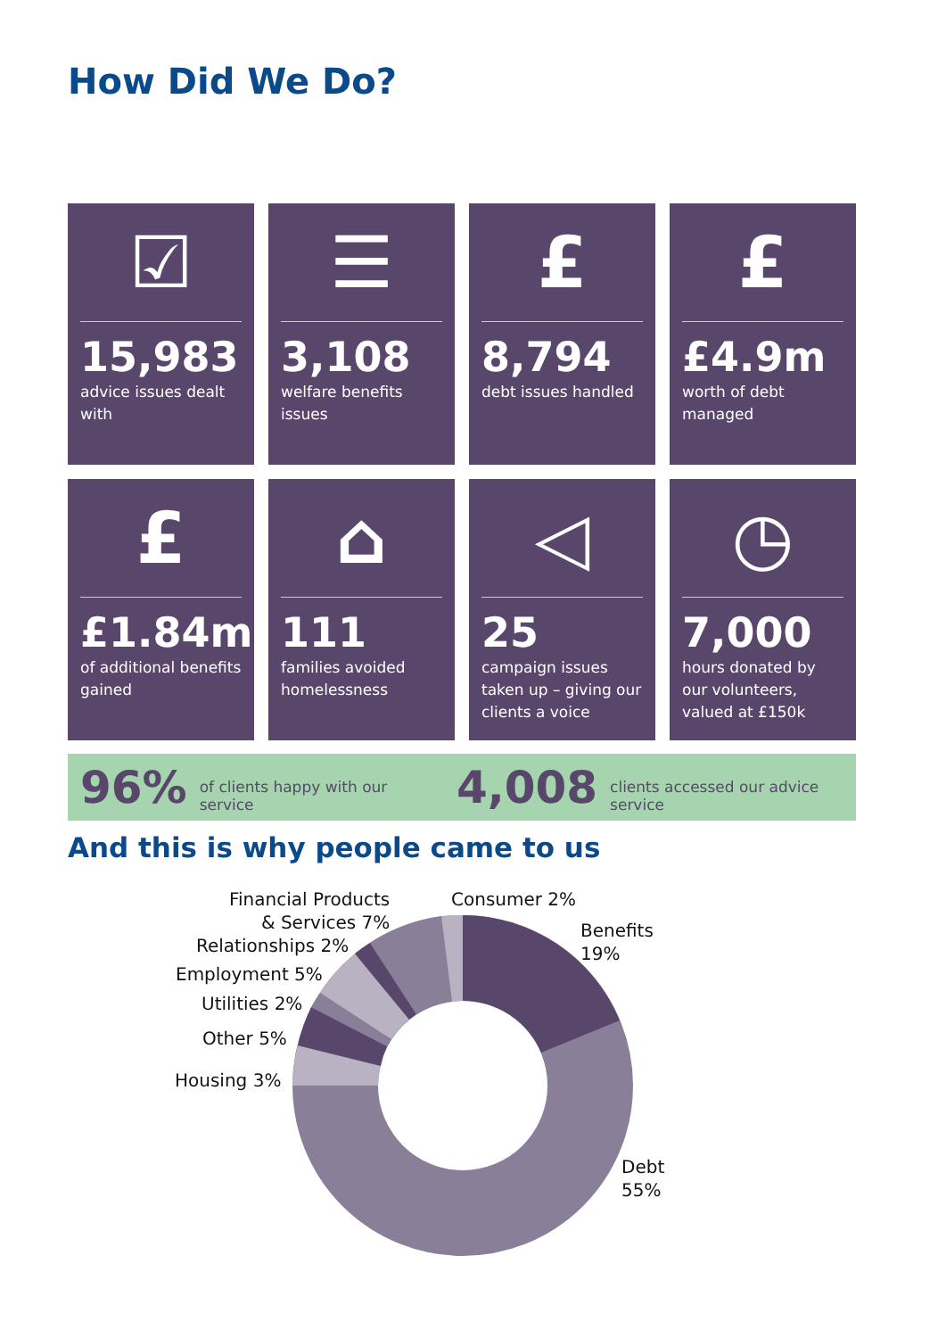How Did We Do?
☑
15,983
advice issues dealt with
☰
3,108
welfare benefits issues
£
8,794
debt issues handled
£
£4.9m
worth of debt managed
£
£1.84m
of additional benefits gained
⌂
111
families avoided homelessness
◁
25
campaign issues taken up – giving our clients a voice
◷
7,000
hours donated by our volunteers, valued at £150k
96% of clients happy with our service 4,008 clients accessed our advice service
And this is why people came to us
Financial Products
& Services 7%
Consumer 2%
Benefits
19%
Relationships 2%
Employment 5%
Utilities 2%
Other 5%
Housing 3%
Debt
55%